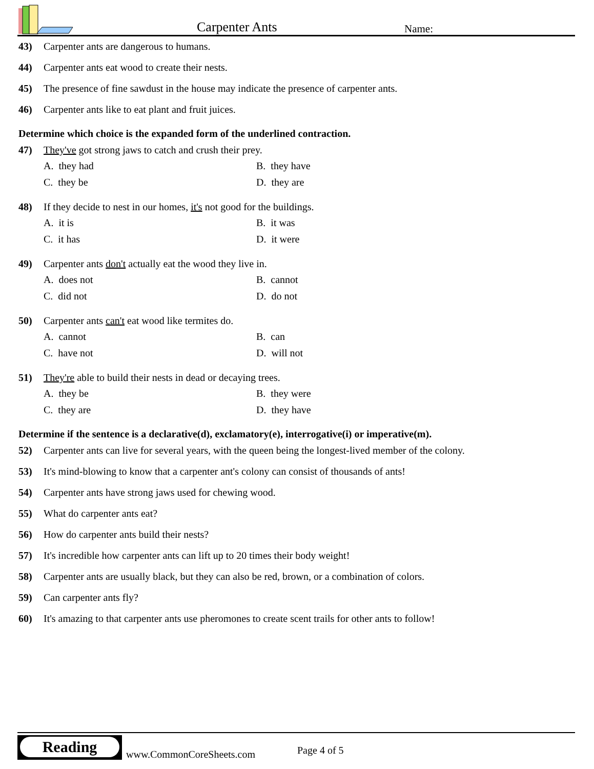Carpenter Ants Name:
43) Carpenter ants are dangerous to humans.
44) Carpenter ants eat wood to create their nests.
45) The presence of fine sawdust in the house may indicate the presence of carpenter ants.
46) Carpenter ants like to eat plant and fruit juices.
Determine which choice is the expanded form of the underlined contraction.
47) They've got strong jaws to catch and crush their prey.
A. they had B. they have C. they be D. they are
48) If they decide to nest in our homes, it's not good for the buildings.
A. it is B. it was C. it has D. it were
49) Carpenter ants don't actually eat the wood they live in.
A. does not B. cannot C. did not D. do not
50) Carpenter ants can't eat wood like termites do.
A. cannot B. can C. have not D. will not
51) They're able to build their nests in dead or decaying trees.
A. they be B. they were C. they are D. they have
Determine if the sentence is a declarative(d), exclamatory(e), interrogative(i) or imperative(m).
52) Carpenter ants can live for several years, with the queen being the longest-lived member of the colony.
53) It's mind-blowing to know that a carpenter ant's colony can consist of thousands of ants!
54) Carpenter ants have strong jaws used for chewing wood.
55) What do carpenter ants eat?
56) How do carpenter ants build their nests?
57) It's incredible how carpenter ants can lift up to 20 times their body weight!
58) Carpenter ants are usually black, but they can also be red, brown, or a combination of colors.
59) Can carpenter ants fly?
60) It's amazing to that carpenter ants use pheromones to create scent trails for other ants to follow!
Reading
www.CommonCoreSheets.com Page 4 of 5